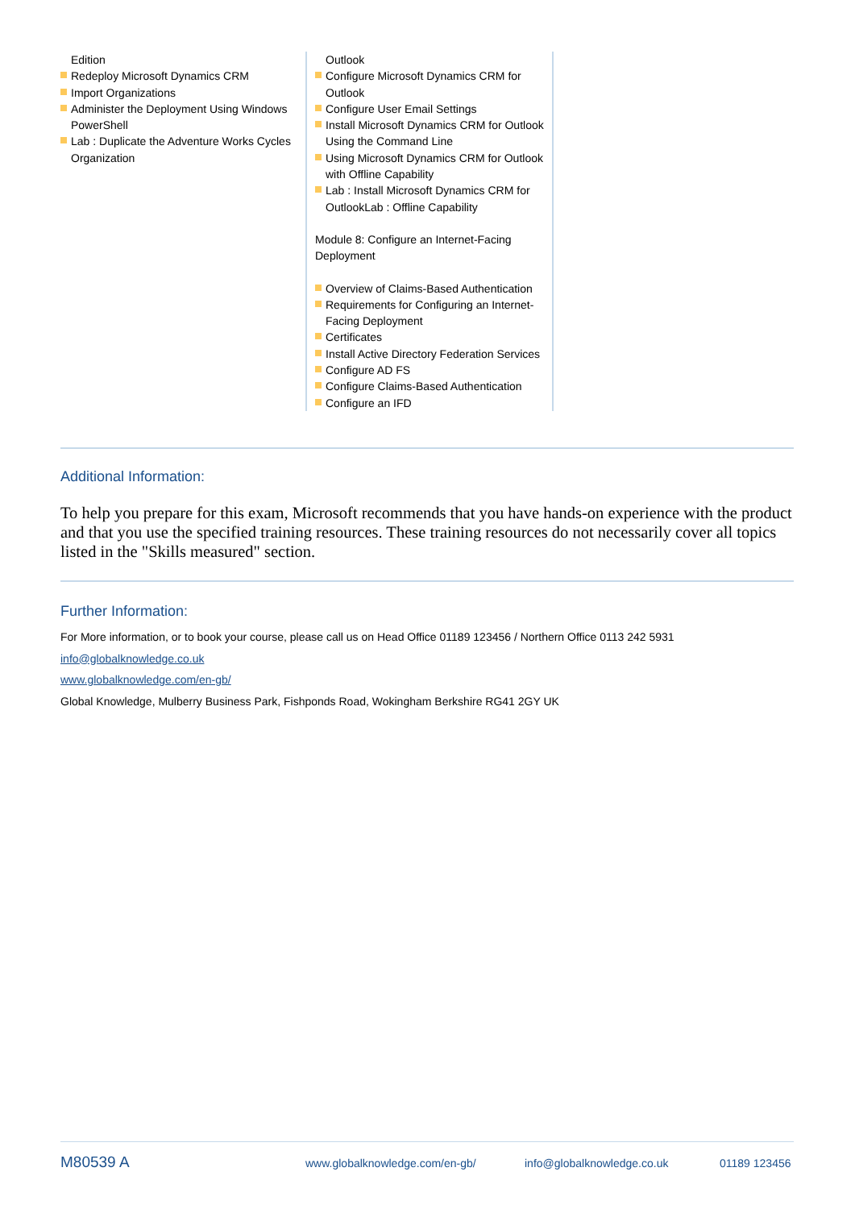Edition
Redeploy Microsoft Dynamics CRM
Import Organizations
Administer the Deployment Using Windows PowerShell
Lab : Duplicate the Adventure Works Cycles Organization
Outlook
Configure Microsoft Dynamics CRM for Outlook
Configure User Email Settings
Install Microsoft Dynamics CRM for Outlook Using the Command Line
Using Microsoft Dynamics CRM for Outlook with Offline Capability
Lab : Install Microsoft Dynamics CRM for OutlookLab : Offline Capability
Module 8: Configure an Internet-Facing Deployment
Overview of Claims-Based Authentication
Requirements for Configuring an Internet-Facing Deployment
Certificates
Install Active Directory Federation Services
Configure AD FS
Configure Claims-Based Authentication
Configure an IFD
Additional Information:
To help you prepare for this exam, Microsoft recommends that you have hands-on experience with the product and that you use the specified training resources. These training resources do not necessarily cover all topics listed in the "Skills measured" section.
Further Information:
For More information, or to book your course, please call us on Head Office 01189 123456 / Northern Office 0113 242 5931
info@globalknowledge.co.uk
www.globalknowledge.com/en-gb/
Global Knowledge, Mulberry Business Park, Fishponds Road, Wokingham Berkshire RG41 2GY UK
M80539 A www.globalknowledge.com/en-gb/ info@globalknowledge.co.uk 01189 123456